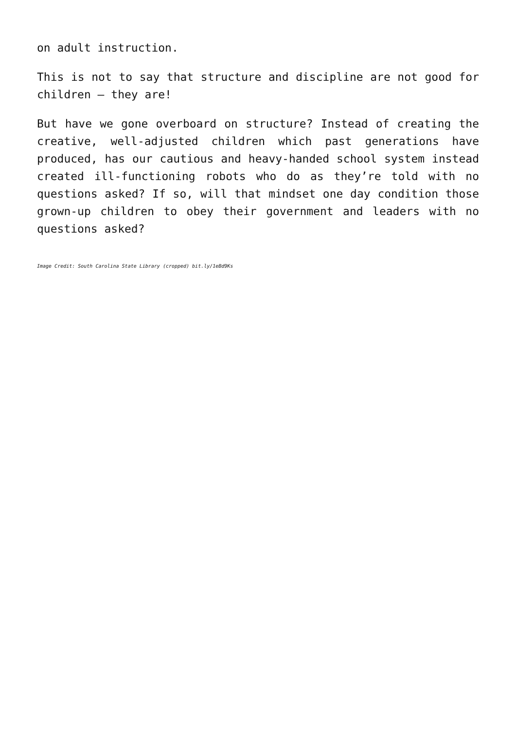on adult instruction.
This is not to say that structure and discipline are not good for children – they are!
But have we gone overboard on structure? Instead of creating the creative, well-adjusted children which past generations have produced, has our cautious and heavy-handed school system instead created ill-functioning robots who do as they’re told with no questions asked? If so, will that mindset one day condition those grown-up children to obey their government and leaders with no questions asked?
Image Credit: South Carolina State Library (cropped) bit.ly/1eBd9Ks